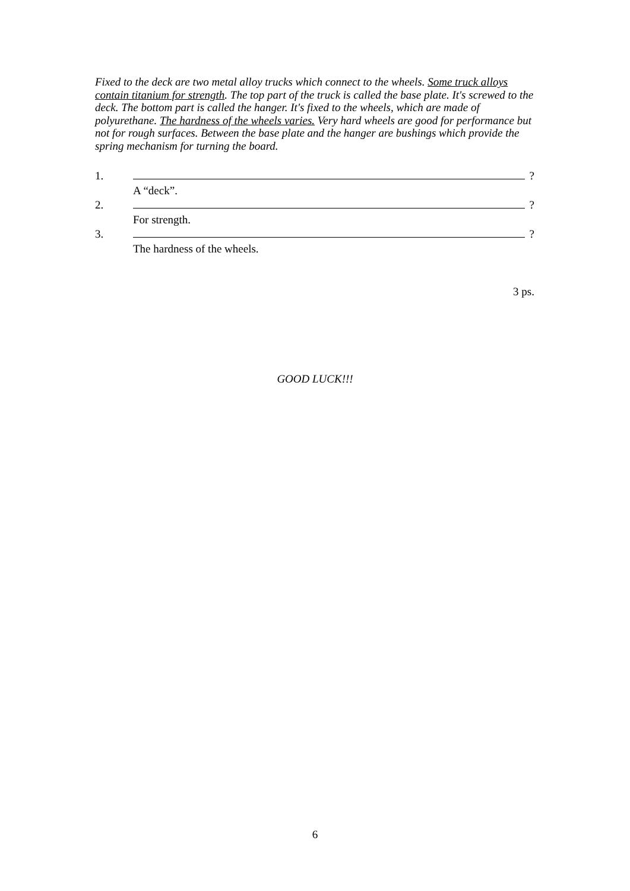Fixed to the deck are two metal alloy trucks which connect to the wheels. Some truck alloys contain titanium for strength. The top part of the truck is called the base plate. It's screwed to the deck. The bottom part is called the hanger. It's fixed to the wheels, which are made of polyurethane. The hardness of the wheels varies. Very hard wheels are good for performance but not for rough surfaces. Between the base plate and the hanger are bushings which provide the spring mechanism for turning the board.
1. ?
A “deck”.
2. ?
For strength.
3. ?
The hardness of the wheels.
3 ps.
GOOD LUCK!!!
6